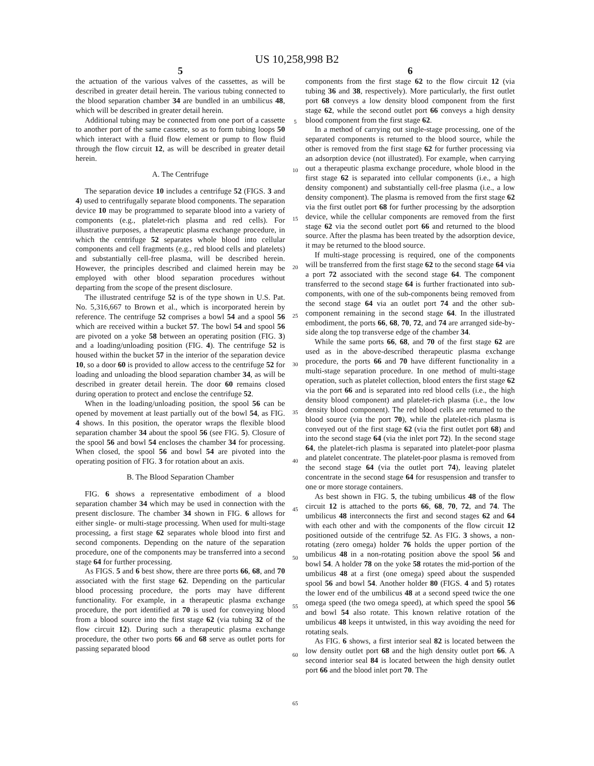US 10,258,998 B2
5
the actuation of the various valves of the cassettes, as will be described in greater detail herein. The various tubing connected to the blood separation chamber 34 are bundled in an umbilicus 48, which will be described in greater detail herein.
Additional tubing may be connected from one port of a cassette to another port of the same cassette, so as to form tubing loops 50 which interact with a fluid flow element or pump to flow fluid through the flow circuit 12, as will be described in greater detail herein.
A. The Centrifuge
The separation device 10 includes a centrifuge 52 (FIGS. 3 and 4) used to centrifugally separate blood components. The separation device 10 may be programmed to separate blood into a variety of components (e.g., platelet-rich plasma and red cells). For illustrative purposes, a therapeutic plasma exchange procedure, in which the centrifuge 52 separates whole blood into cellular components and cell fragments (e.g., red blood cells and platelets) and substantially cell-free plasma, will be described herein. However, the principles described and claimed herein may be employed with other blood separation procedures without departing from the scope of the present disclosure.
The illustrated centrifuge 52 is of the type shown in U.S. Pat. No. 5,316,667 to Brown et al., which is incorporated herein by reference. The centrifuge 52 comprises a bowl 54 and a spool 56 which are received within a bucket 57. The bowl 54 and spool 56 are pivoted on a yoke 58 between an operating position (FIG. 3) and a loading/unloading position (FIG. 4). The centrifuge 52 is housed within the bucket 57 in the interior of the separation device 10, so a door 60 is provided to allow access to the centrifuge 52 for loading and unloading the blood separation chamber 34, as will be described in greater detail herein. The door 60 remains closed during operation to protect and enclose the centrifuge 52.
When in the loading/unloading position, the spool 56 can be opened by movement at least partially out of the bowl 54, as FIG. 4 shows. In this position, the operator wraps the flexible blood separation chamber 34 about the spool 56 (see FIG. 5). Closure of the spool 56 and bowl 54 encloses the chamber 34 for processing. When closed, the spool 56 and bowl 54 are pivoted into the operating position of FIG. 3 for rotation about an axis.
B. The Blood Separation Chamber
FIG. 6 shows a representative embodiment of a blood separation chamber 34 which may be used in connection with the present disclosure. The chamber 34 shown in FIG. 6 allows for either single- or multi-stage processing. When used for multi-stage processing, a first stage 62 separates whole blood into first and second components. Depending on the nature of the separation procedure, one of the components may be transferred into a second stage 64 for further processing.
As FIGS. 5 and 6 best show, there are three ports 66, 68, and 70 associated with the first stage 62. Depending on the particular blood processing procedure, the ports may have different functionality. For example, in a therapeutic plasma exchange procedure, the port identified at 70 is used for conveying blood from a blood source into the first stage 62 (via tubing 32 of the flow circuit 12). During such a therapeutic plasma exchange procedure, the other two ports 66 and 68 serve as outlet ports for passing separated blood
5
10
15
20
25
30
35
40
45
50
55
60
65
6
components from the first stage 62 to the flow circuit 12 (via tubing 36 and 38, respectively). More particularly, the first outlet port 68 conveys a low density blood component from the first stage 62, while the second outlet port 66 conveys a high density blood component from the first stage 62.
In a method of carrying out single-stage processing, one of the separated components is returned to the blood source, while the other is removed from the first stage 62 for further processing via an adsorption device (not illustrated). For example, when carrying out a therapeutic plasma exchange procedure, whole blood in the first stage 62 is separated into cellular components (i.e., a high density component) and substantially cell-free plasma (i.e., a low density component). The plasma is removed from the first stage 62 via the first outlet port 68 for further processing by the adsorption device, while the cellular components are removed from the first stage 62 via the second outlet port 66 and returned to the blood source. After the plasma has been treated by the adsorption device, it may be returned to the blood source.
If multi-stage processing is required, one of the components will be transferred from the first stage 62 to the second stage 64 via a port 72 associated with the second stage 64. The component transferred to the second stage 64 is further fractionated into sub-components, with one of the sub-components being removed from the second stage 64 via an outlet port 74 and the other sub-component remaining in the second stage 64. In the illustrated embodiment, the ports 66, 68, 70, 72, and 74 are arranged side-by-side along the top transverse edge of the chamber 34.
While the same ports 66, 68, and 70 of the first stage 62 are used as in the above-described therapeutic plasma exchange procedure, the ports 66 and 70 have different functionality in a multi-stage separation procedure. In one method of multi-stage operation, such as platelet collection, blood enters the first stage 62 via the port 66 and is separated into red blood cells (i.e., the high density blood component) and platelet-rich plasma (i.e., the low density blood component). The red blood cells are returned to the blood source (via the port 70), while the platelet-rich plasma is conveyed out of the first stage 62 (via the first outlet port 68) and into the second stage 64 (via the inlet port 72). In the second stage 64, the platelet-rich plasma is separated into platelet-poor plasma and platelet concentrate. The platelet-poor plasma is removed from the second stage 64 (via the outlet port 74), leaving platelet concentrate in the second stage 64 for resuspension and transfer to one or more storage containers.
As best shown in FIG. 5, the tubing umbilicus 48 of the flow circuit 12 is attached to the ports 66, 68, 70, 72, and 74. The umbilicus 48 interconnects the first and second stages 62 and 64 with each other and with the components of the flow circuit 12 positioned outside of the centrifuge 52. As FIG. 3 shows, a non-rotating (zero omega) holder 76 holds the upper portion of the umbilicus 48 in a non-rotating position above the spool 56 and bowl 54. A holder 78 on the yoke 58 rotates the mid-portion of the umbilicus 48 at a first (one omega) speed about the suspended spool 56 and bowl 54. Another holder 80 (FIGS. 4 and 5) rotates the lower end of the umbilicus 48 at a second speed twice the one omega speed (the two omega speed), at which speed the spool 56 and bowl 54 also rotate. This known relative rotation of the umbilicus 48 keeps it untwisted, in this way avoiding the need for rotating seals.
As FIG. 6 shows, a first interior seal 82 is located between the low density outlet port 68 and the high density outlet port 66. A second interior seal 84 is located between the high density outlet port 66 and the blood inlet port 70. The